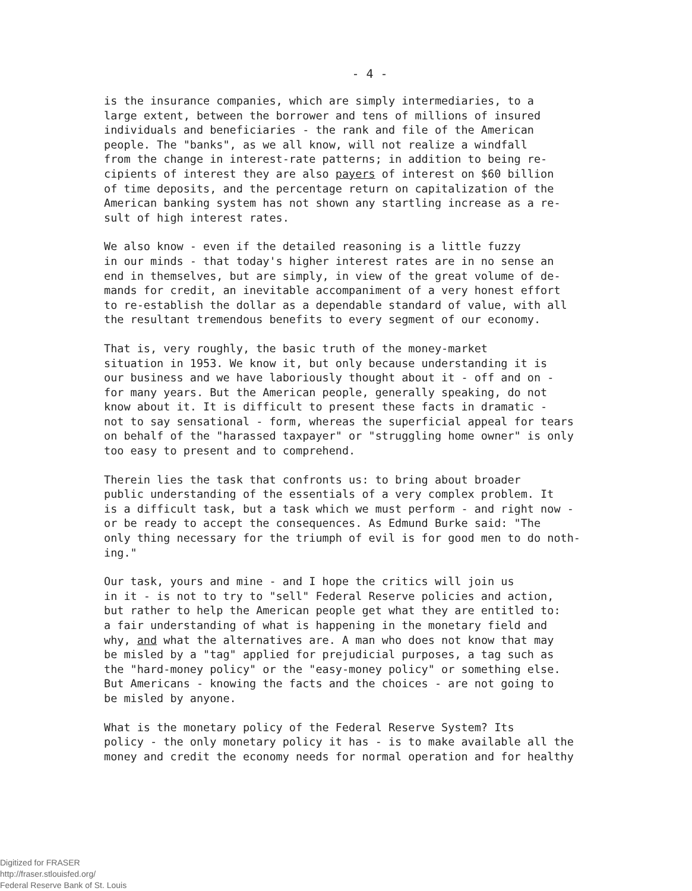- 4 -
is the insurance companies, which are simply intermediaries, to a large extent, between the borrower and tens of millions of insured individuals and beneficiaries - the rank and file of the American people. The "banks", as we all know, will not realize a windfall from the change in interest-rate patterns; in addition to being re- cipients of interest they are also payers of interest on $60 billion of time deposits, and the percentage return on capitalization of the American banking system has not shown any startling increase as a re- sult of high interest rates.
We also know - even if the detailed reasoning is a little fuzzy in our minds - that today's higher interest rates are in no sense an end in themselves, but are simply, in view of the great volume of de- mands for credit, an inevitable accompaniment of a very honest effort to re-establish the dollar as a dependable standard of value, with all the resultant tremendous benefits to every segment of our economy.
That is, very roughly, the basic truth of the money-market situation in 1953. We know it, but only because understanding it is our business and we have laboriously thought about it - off and on - for many years. But the American people, generally speaking, do not know about it. It is difficult to present these facts in dramatic - not to say sensational - form, whereas the superficial appeal for tears on behalf of the "harassed taxpayer" or "struggling home owner" is only too easy to present and to comprehend.
Therein lies the task that confronts us: to bring about broader public understanding of the essentials of a very complex problem. It is a difficult task, but a task which we must perform - and right now - or be ready to accept the consequences. As Edmund Burke said: "The only thing necessary for the triumph of evil is for good men to do noth- ing."
Our task, yours and mine - and I hope the critics will join us in it - is not to try to "sell" Federal Reserve policies and action, but rather to help the American people get what they are entitled to: a fair understanding of what is happening in the monetary field and why, and what the alternatives are. A man who does not know that may be misled by a "tag" applied for prejudicial purposes, a tag such as the "hard-money policy" or the "easy-money policy" or something else. But Americans - knowing the facts and the choices - are not going to be misled by anyone.
What is the monetary policy of the Federal Reserve System? Its policy - the only monetary policy it has - is to make available all the money and credit the economy needs for normal operation and for healthy
Digitized for FRASER
http://fraser.stlouisfed.org/
Federal Reserve Bank of St. Louis